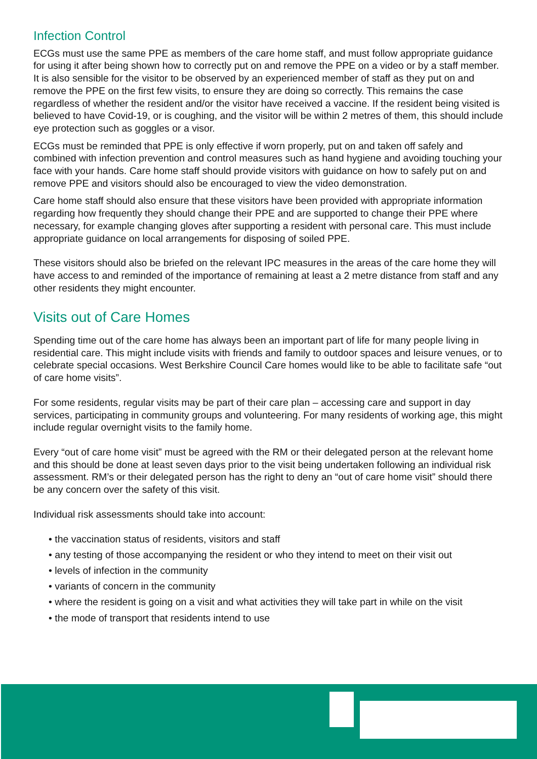Infection Control
ECGs must use the same PPE as members of the care home staff, and must follow appropriate guidance for using it after being shown how to correctly put on and remove the PPE on a video or by a staff member. It is also sensible for the visitor to be observed by an experienced member of staff as they put on and remove the PPE on the first few visits, to ensure they are doing so correctly. This remains the case regardless of whether the resident and/or the visitor have received a vaccine. If the resident being visited is believed to have Covid-19, or is coughing, and the visitor will be within 2 metres of them, this should include eye protection such as goggles or a visor.
ECGs must be reminded that PPE is only effective if worn properly, put on and taken off safely and combined with infection prevention and control measures such as hand hygiene and avoiding touching your face with your hands. Care home staff should provide visitors with guidance on how to safely put on and remove PPE and visitors should also be encouraged to view the video demonstration.
Care home staff should also ensure that these visitors have been provided with appropriate information regarding how frequently they should change their PPE and are supported to change their PPE where necessary, for example changing gloves after supporting a resident with personal care. This must include appropriate guidance on local arrangements for disposing of soiled PPE.
These visitors should also be briefed on the relevant IPC measures in the areas of the care home they will have access to and reminded of the importance of remaining at least a 2 metre distance from staff and any other residents they might encounter.
Visits out of Care Homes
Spending time out of the care home has always been an important part of life for many people living in residential care. This might include visits with friends and family to outdoor spaces and leisure venues, or to celebrate special occasions. West Berkshire Council Care homes would like to be able to facilitate safe “out of care home visits”.
For some residents, regular visits may be part of their care plan – accessing care and support in day services, participating in community groups and volunteering. For many residents of working age, this might include regular overnight visits to the family home.
Every “out of care home visit” must be agreed with the RM or their delegated person at the relevant home and this should be done at least seven days prior to the visit being undertaken following an individual risk assessment. RM’s or their delegated person has the right to deny an “out of care home visit” should there be any concern over the safety of this visit.
Individual risk assessments should take into account:
• the vaccination status of residents, visitors and staff
• any testing of those accompanying the resident or who they intend to meet on their visit out
• levels of infection in the community
• variants of concern in the community
• where the resident is going on a visit and what activities they will take part in while on the visit
• the mode of transport that residents intend to use